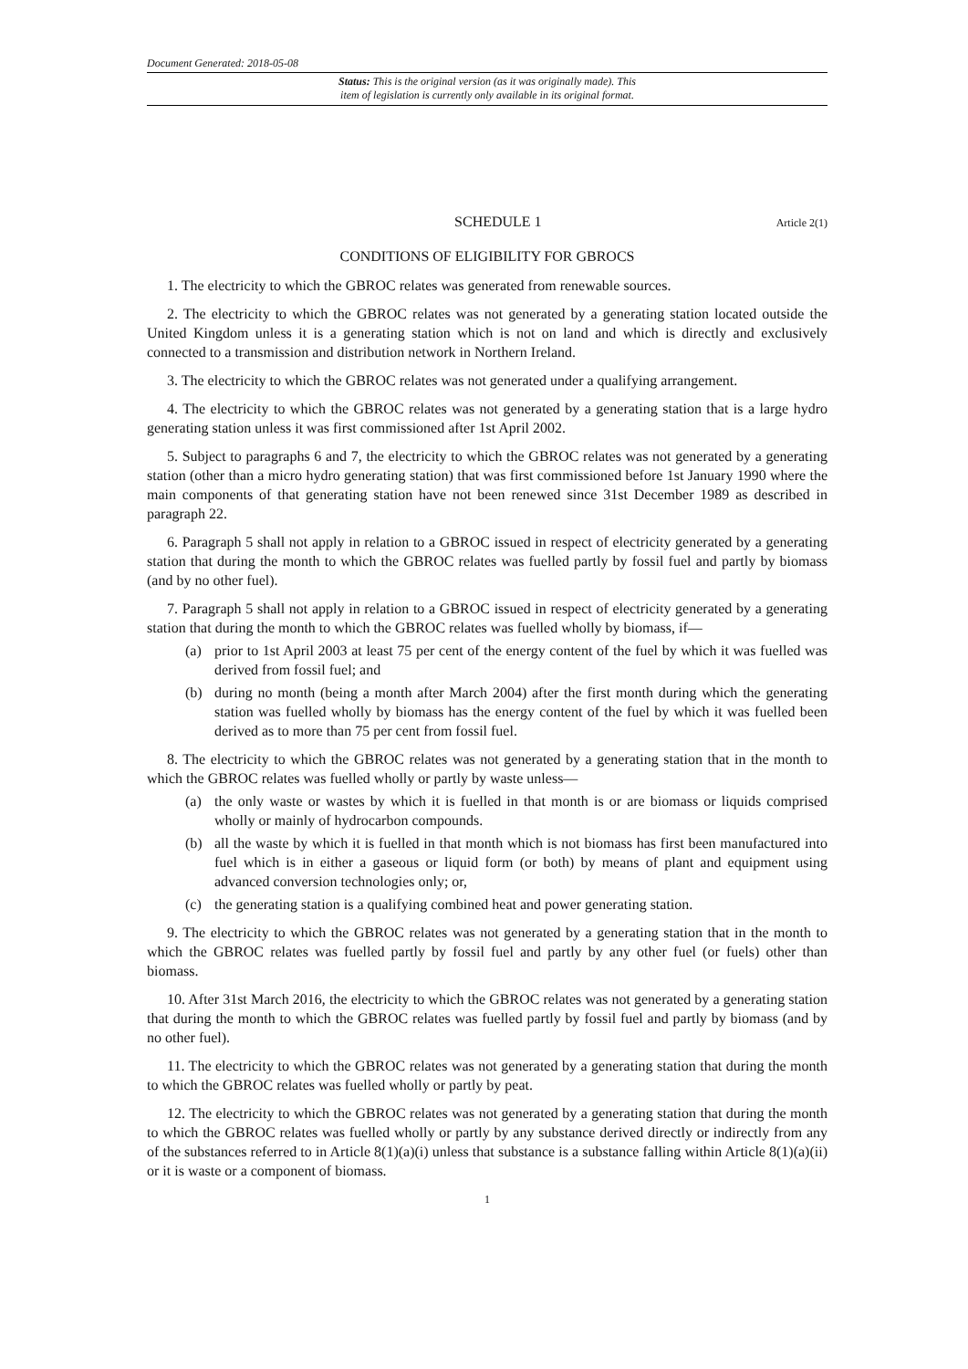Document Generated: 2018-05-08
Status: This is the original version (as it was originally made). This
item of legislation is currently only available in its original format.
SCHEDULE 1 Article 2(1)
CONDITIONS OF ELIGIBILITY FOR GBROCS
1. The electricity to which the GBROC relates was generated from renewable sources.
2. The electricity to which the GBROC relates was not generated by a generating station located outside the United Kingdom unless it is a generating station which is not on land and which is directly and exclusively connected to a transmission and distribution network in Northern Ireland.
3. The electricity to which the GBROC relates was not generated under a qualifying arrangement.
4. The electricity to which the GBROC relates was not generated by a generating station that is a large hydro generating station unless it was first commissioned after 1st April 2002.
5. Subject to paragraphs 6 and 7, the electricity to which the GBROC relates was not generated by a generating station (other than a micro hydro generating station) that was first commissioned before 1st January 1990 where the main components of that generating station have not been renewed since 31st December 1989 as described in paragraph 22.
6. Paragraph 5 shall not apply in relation to a GBROC issued in respect of electricity generated by a generating station that during the month to which the GBROC relates was fuelled partly by fossil fuel and partly by biomass (and by no other fuel).
7. Paragraph 5 shall not apply in relation to a GBROC issued in respect of electricity generated by a generating station that during the month to which the GBROC relates was fuelled wholly by biomass, if—
(a) prior to 1st April 2003 at least 75 per cent of the energy content of the fuel by which it was fuelled was derived from fossil fuel; and
(b) during no month (being a month after March 2004) after the first month during which the generating station was fuelled wholly by biomass has the energy content of the fuel by which it was fuelled been derived as to more than 75 per cent from fossil fuel.
8. The electricity to which the GBROC relates was not generated by a generating station that in the month to which the GBROC relates was fuelled wholly or partly by waste unless—
(a) the only waste or wastes by which it is fuelled in that month is or are biomass or liquids comprised wholly or mainly of hydrocarbon compounds.
(b) all the waste by which it is fuelled in that month which is not biomass has first been manufactured into fuel which is in either a gaseous or liquid form (or both) by means of plant and equipment using advanced conversion technologies only; or,
(c) the generating station is a qualifying combined heat and power generating station.
9. The electricity to which the GBROC relates was not generated by a generating station that in the month to which the GBROC relates was fuelled partly by fossil fuel and partly by any other fuel (or fuels) other than biomass.
10. After 31st March 2016, the electricity to which the GBROC relates was not generated by a generating station that during the month to which the GBROC relates was fuelled partly by fossil fuel and partly by biomass (and by no other fuel).
11. The electricity to which the GBROC relates was not generated by a generating station that during the month to which the GBROC relates was fuelled wholly or partly by peat.
12. The electricity to which the GBROC relates was not generated by a generating station that during the month to which the GBROC relates was fuelled wholly or partly by any substance derived directly or indirectly from any of the substances referred to in Article 8(1)(a)(i) unless that substance is a substance falling within Article 8(1)(a)(ii) or it is waste or a component of biomass.
1